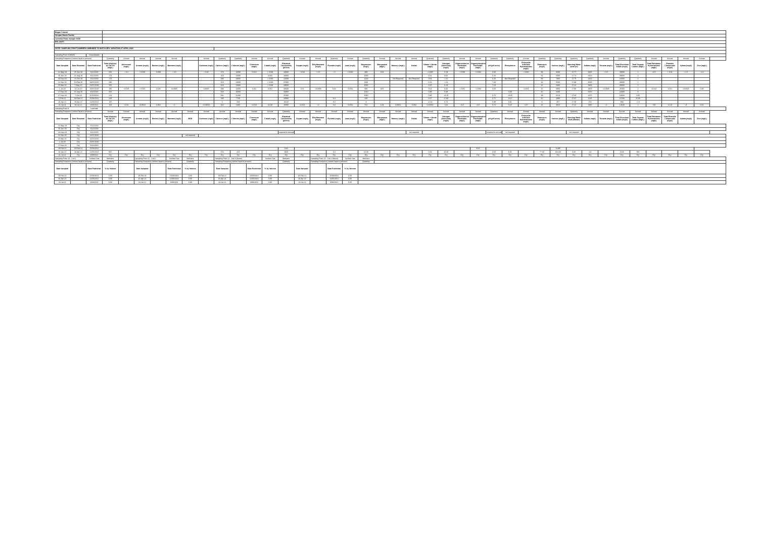| Bogan Council | | | | | | | | | | | | | | | | | | | | | | | | | | | | | | | | | | | | | | | | | |
| Nyngan Waste Facility | | | | | | | | | | | | | | | | | | | | | | | | | | | | | | | | | | | | | | | | | |
| Canonba Road, Nyngan NSW | | | | | | | | | | | | | | | | | | | | | | | | | | | | | | | | | | | | | | | | | |
| EPL 20471 | | | | | | | | | | | | | | | | | | | | | | | | | | | | | | | | | | | | | | | | | |
| NOTE: SAMPLING POINT NUMBERS AMENDED TO MATCH EPL VARIATION 07 APRIL 2020 | | | | | | | | | | | | | | | | | | | | | | | | | | | | | | | | | | | | | | | | | |
| Sampling Point 8 (MW8) | | Groundwater | | | | | | | | | | | | | | | | | | | | | | | | | | | | | | | | | | | | | | | |
| Sampling Frequency (where liquid is present) | | | Quarterly | Annual | Annual | Annual | Annual | | Annual | Quarterly | Quarterly | Annual | Annual | Quarterly | Annual | Annual | Quarterly | Annual | Quarterly | Annual | Annual | Annual | Quarterly | Quarterly | Annual | Annual | Quarterly | Quarterly | Annual | Quarterly | Quarterly | Quarterly | Quarterly | Annual | Quarterly | Quarterly | Annual | Annual | Annual | Annual | |
| Date Sampled | Date Obtained | Date Published | Total Alkalinity as CaCO3 (mg/L) | Aluminium (mg/L) | Arsenic (mg/L) | Barium (mg/L) | Benzene (mg/L) | | Cadmium (mg/L) | Calcium (mg/L) | Chloride (mg/L) | Chromium (mg/L) | Cobalt (mg/L) | Electrical Conductivity (µS/cm) | Copper (mg/L) | Ethylbenzene (mg/L) | Fluoride (mg/L) | Lead (mg/L) | Magnesium (mg/L) | Manganese (mg/L) | Mercury (mg/L) | Nickel | Nitrate + Nitrite (mg/L) | Nitrogen (Ammonia) (mg/L) | Organochlorine Pesticides (mg/L) | Organophosphorus Pesticides (mg/L) | pH (pH units) | Phosphorus | Polycyclic Aromatic Hydrocarbons (mg/L) | Potassium (mg/L) | Sodium (mg/L) | Standing Water Level (m) | Sulfate (mg/L) | Toluene (mg/L) | Total Dissolved Solids (mg/L) | Total Organic Carbon (mg/L) | Total Petroleum Hydrocarbons (mg/L) | Phenolic Compounds (mg/L) | Xylene (mg/L) | Zinc (mg/L) | |
| 21-May-19 | 25-Jun-19 | 6/11/2019 | 310 | < 0.2 | < 0.001 | 0.039 | < 0.5 | | < 0.01 | 570 | 12000 | 0.013 | < 0.001 | 34000 | < 0.04 | < 0.5 | < 5 | < 0.001 | 980 | 0.04 | | | < 0.005 | 0.19 | < 0.003 | < 0.004 | 6.60 | | < 0.001 | 88 | 6000 | 17.77 | 3300 | < 0.5 | 29000 | 1 | <0.5 | < 0.01 | < 1.5 | < 0.2 | |
| 26-Jun-19 | 21-Aug-19 | 6/11/2019 | 170 | | | | | | | 410 | 11000 | | 0.002 | 44000 | | | | | 1000 | | | | 0.54 | 0.02 | | | 6.20 | | | 64 | 5600 | 17.72 | 3100 | | 29000 | 1 | | | | | |
| 23-Sep-19 | 21-Oct-19 | 6/11/2019 | 170 | | | | | | | 580 | 13000 | | < 0.001 | 41000 | | | | | 1200 | | Not Required | Not Required | 0.64 | < 0.1 | | | 6.20 | Not Required | | 83 | 7300 | 17.75 | 3100 | | 24000 | 2 | | | | | |
| 11-Dec-19 | 14-Feb-20 | 19/07/2020 | 280 | | | | | | | 610 | 14000 | | < 0.001 | 37000 | | | | | 1100 | | | | 0.14 | < 0.1 | | | 7.20 | | | 44 | 6500 | 17.89 | 3000 | | 28000 | 1 | | | | | |
| 25-Mar-20 | 7-May-20 | 14/07/2020 | 250 | | | | | | | 610 | 12000 | | < 0.001 | 33000 | | | | | 1000 | | | | 0.25 | 0.13 | | | 7.10 | | | 42 | 6400 | 17.22 | 3400 | | 29000 | 2 | | | | | |
| 1-Jul-20 | 14-Jul-20 | 20/07/2020 | 180 | <0.005 | < 0.001 | 0.026 | <0.0005 | | 0.0006 | 680 | 12000 | 0.011 | 0.001 | 34000 | 0.01 | <0.0005 | 0.02 | <0.001 | 980 | 0.05 | | | 0.63 | 0.06 | < 0.001 | < 0.004 | 6.50 | | <0.001 | 41 | 6900 | 17.80 | 3400 | <0.0005 | 25000 | 2 | <0.020 | <0.01 | <0.0015 | 0.48 | |
| 17-Sep-20 | 25-Sep-20 | 9/10/2020 | 204 | | | | | | | 604 | 10500 | | | 34800 | | | | | 1010 | | | | 0.89 | 0.38 | | | | 0.08 | | 40 | 6400 | | 3150 | | 24000 | 3 | | | | | |
| 27-Sep-20 | 7-Oct-20 | 15/10/2020 | 214 | | | | | | | 641 | 12200 | | | 25400 | | | | | 1040 | | | | 0.80 | <0.10 | | | 6.73 | <0.05 | | 39 | 6510 | 17.63 | 2970 | | 18000 | 2.00 | | | | | |
| 5-Feb-21 | 18-Feb-21 | 15/03/2021 | 248 | | | | | | | 430 | 7740 | | | 20900 | | | 0.4 | | 636 | | | | 0.07 | 17.80 | | | 6.71 | 3.12 | | 32 | 4380 | 17.37 | 2110 | | 15200 | 15.00 | | | | | |
| 16-Apr-21 | 28-Apr-21 | 12/05/2021 | 165 | | | | | | | 5 | 329 | | | 19220 | | | 0.4 | | 8 | | | | <0.10 | 0.74 | | | 6.88 | 0.81 | | 9 | 307 | 17.46 | 153 | | 900 | <1.0 | | | | | |
| 21-Jul-21 | 30-Jul-21 | 3/08/2021 | 163 | <0.01 | <0.0010 | 0.064 | <1 | | <0.00010 | 352 | 6460 | <0.001 | 0.018 | 20800 | <0.001 | <2 | 0.3 | <0.001 | 552 | 1.04 | 0.0001 | 0.084 | 0.02000 | 1.04 | <0.5 | <0.5 | 6.74 | 0.20 | <0.5 | 26 | 3820 | 17.42 | 1960 | <2 | 14640 | 2 | <50 | <0.10 | <3 | 0.01 | |
| Sampling Point 9 | | Leachate | | | | | | | | | | | | | | | | | | | | | | | | | | | | | | | | | | | | | | | |
| Sampling Frequency (where liquid is present) | | | Annual | Annual | Annual | Annual | Annual | Annual | Annual | Annual | Annual | Annual | Annual | Quarterly | Annual | Annual | Annual | Annual | Annual | Annual | Annual | Annual | Annual | Annual | Annual | Annual | Quarterly | Annual | Annual | Annual | Annual | Quarterly | Annual | Annual | Annual | Annual | Annual | Annual | Annual | Annual | |
| Date Sampled | Date Obtained | Date Published | Total Alkalinity as CaCO3 (mg/L) | Aluminium (mg/L) | Arsenic (mg/L) | Barium (mg/L) | Benzene (mg/L) | BOD | Cadmium (mg/L) | Calcium (mg/L) | Chloride (mg/L) | Chromium (mg/L) | Cobalt (mg/L) | Electrical Conductivity (µS/cm) | Copper (mg/L) | Ethylbenzene (mg/L) | Fluoride (mg/L) | Lead (mg/L) | Magnesium (mg/L) | Manganese (mg/L) | Mercury (mg/L) | Nickel | Nitrate + Nitrite (mg/L) | Nitrogen (Ammonia) (mg/L) | Organochlorine Pesticides (mg/L) | Organophosphorus Pesticides (mg/L) | pH (pH units) | Phosphorus | Polycyclic Aromatic Hydrocarbons (mg/L) | Potassium (mg/L) | Sodium (mg/L) | Standing Water level (Metres) | Sulfate (mg/L) | Toluene (mg/L) | Total Dissolved Solids (mg/L) | Total Organic Carbon (mg/L) | Total Petroleum Hydrocarbons (mg/L) | Total Phenolic Compounds (mg/L) | Xylene (mg/L) | Zinc (mg/L) | |
| 21-May-19 | Dry | 6/11/2019 | | | | | | | | | | | | | | | | | | | | | | | | | | | | | | | | | | | | | | | |
| 26-Jun-19 | Dry | 6/11/2019 | | | | | | | | | | | | | | | | | | | | | | | | | | | | | | | | | | | | | | | |
| 23-Sep-19 | Dry | 6/11/2019 | | | | | | | | | | | | required bi-annually | | | | | | | | not required | | | | | required bi-annually | not required | | | | not required | | | | | | | | | |
| 11-Dec-19 | Dry | 14/07/2020 | | | | | | not required | | | | | | | | | | | | | | | | | | | | | | | | | | | | | | | | | |
| 25-Mar-20 | Dry | 14/07/2020 | | | | | | | | | | | | | | | | | | | | | | | | | | | | | | | | | | | | | | | |
| 1-Jul-20 | Dry | 20/07/2020 | | | | | | | | | | | | | | | | | | | | | | | | | | | | | | | | | | | | | | | |
| 17-Sep-20 | Dry | 9/10/2020 | | | | | | | | | | | | | | | | | | | | | | | | | | | | | | | | | | | | | | | |
| 19-Feb-21 | 19-Feb-21 | 15/03/2021 | | | | | | | | | | | | 1142 | | | | | | | | | | | | 8.01 | | | | | 0.480 | | | | | | | | | | |
| 16-Apr-21 | 28-Apr-21 | 12/05/2021 | 955 | | | | | | | 154 | 414 | | | 2943 | | | 0.4 | | 62.00 | | | | 0.03 | 26.40 | | | 6.60 | 6.66 | | 77.00 | 354.00 | 0.60 | <10 | | 2100 | 500 | | | | | |
| 21-Jul-21 | Dry | 3/08/2021 | Dry | Dry | Dry | Dry | Dry | Dry | Dry | Dry | Dry | Dry | Dry | Dry | Dry | Dry | Dry | Dry | Dry | Dry | Dry | Dry | Dry | Dry | Dry | Dry | Dry | Dry | Dry | Dry | Dry | Dry | Dry | Dry | Dry | Dry | Dry | Dry | Dry | Dry | |
| Sampling Point 10 - Cell 1 | | Surface Gas | Methane | | Sampling Point 11 - Cell 2 | | Surface Gas | Methane | | Sampling Point 12 - Cell 3 (future) | | | Surface Gas | Methane | | Sampling Point 13 - Cell 4 (future) | | Surface Gas | Methane | | | | | | | | | | | | | | | | | | | | | | |
| Sampling Frequency (where liquid is present) | | | Quarterly | | Sampling Frequency (where liquid is present) | | | Quarterly | | Sampling Frequency (where liquid is present) | | | | Quarterly | | Sampling Frequency (where liquid is present) | | | Quarterly | | | | | | | | | | | | | | | | | | | | | | |
| Date Sampled | | Date Published | % by Volume | | Date Sampled | | Date Published | % by Volume | | Date Sampled | | Date Published | % by Volume | | Date Sampled | | Date Published | % by Volume | | | | | | | | | | | | | | | | | | | | | | | |
| 19-Feb-21 | | 15/03/2021 | 0.00 | | 19-Feb-21 | | 15/03/2021 | 0.00 | | 19-Feb-21 | | 15/03/2021 | 0.00 | | 19-Feb-21 | | 15/03/2021 | 0.00 | | | | | | | | | | | | | | | | | | | | | | | |
| 16-Apr-21 | | 12/05/2021 | 0.00 | | 16-Apr-21 | | 12/05/2021 | 0.00 | | 16-Apr-21 | | 12/05/2021 | 0.00 | | 16-Apr-21 | | 12/05/2021 | 0.00 | | | | | | | | | | | | | | | | | | | | | | | |
| 23-Jul-21 | | 3/08/2021 | 0.00 | | 23-Jul-21 | | 3/08/2021 | 0.00 | | 23-Jul-21 | | 3/08/2021 | 0.00 | | 23-Jul-21 | | 3/08/2021 | 0.00 | | | | | | | | | | | | | | | | | | | | | | | |